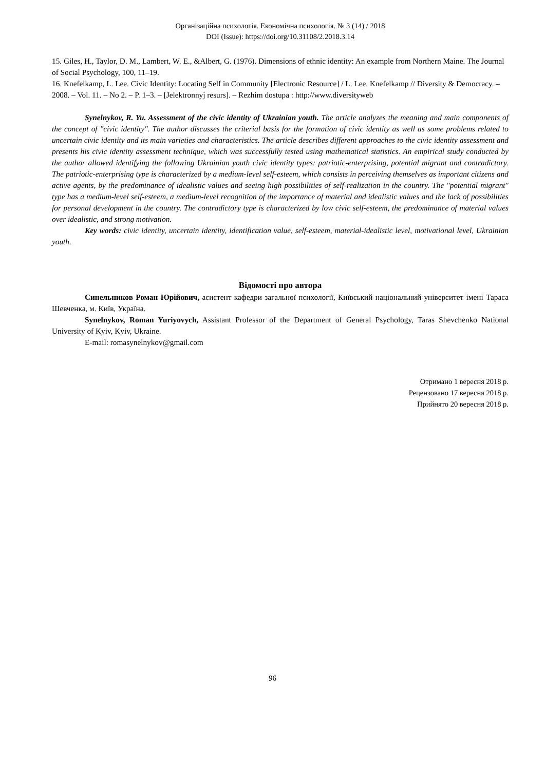Організаційна психологія. Економічна психологія. № 3 (14) / 2018
DOI (Issue): https://doi.org/10.31108/2.2018.3.14
15. Giles, H., Taylor, D. M., Lambert, W. E., &Albert, G. (1976). Dimensions of ethnic identity: An example from Northern Maine. The Journal of Social Psychology, 100, 11–19.
16. Knefelkamp, L. Lee. Civic Identity: Locating Self in Community [Electronic Resource] / L. Lee. Knefelkamp // Diversity & Democracy. – 2008. – Vol. 11. – No 2. – P. 1–3. – [Jelektronnyj resurs]. – Rezhim dostupa : http://www.diversityweb
Synelnykov, R. Yu. Assessment of the civic identity of Ukrainian youth. The article analyzes the meaning and main components of the concept of "civic identity". The author discusses the criterial basis for the formation of civic identity as well as some problems related to uncertain civic identity and its main varieties and characteristics. The article describes different approaches to the civic identity assessment and presents his civic identity assessment technique, which was successfully tested using mathematical statistics. An empirical study conducted by the author allowed identifying the following Ukrainian youth civic identity types: patriotic-enterprising, potential migrant and contradictory. The patriotic-enterprising type is characterized by a medium-level self-esteem, which consists in perceiving themselves as important citizens and active agents, by the predominance of idealistic values and seeing high possibilities of self-realization in the country. The "potential migrant" type has a medium-level self-esteem, a medium-level recognition of the importance of material and idealistic values and the lack of possibilities for personal development in the country. The contradictory type is characterized by low civic self-esteem, the predominance of material values over idealistic, and strong motivation.
Key words: civic identity, uncertain identity, identification value, self-esteem, material-idealistic level, motivational level, Ukrainian youth.
Відомості про автора
Синельников Роман Юрійович, асистент кафедри загальної психології, Київський національний університет імені Тараса Шевченка, м. Київ, Україна.
Synelnykov, Roman Yuriyovych, Assistant Professor of the Department of General Psychology, Taras Shevchenko National University of Kyiv, Kyiv, Ukraine.
E-mail: romasynelnykov@gmail.com
Отримано 1 вересня 2018 р.
Рецензовано 17 вересня 2018 р.
Прийнято 20 вересня 2018 р.
96